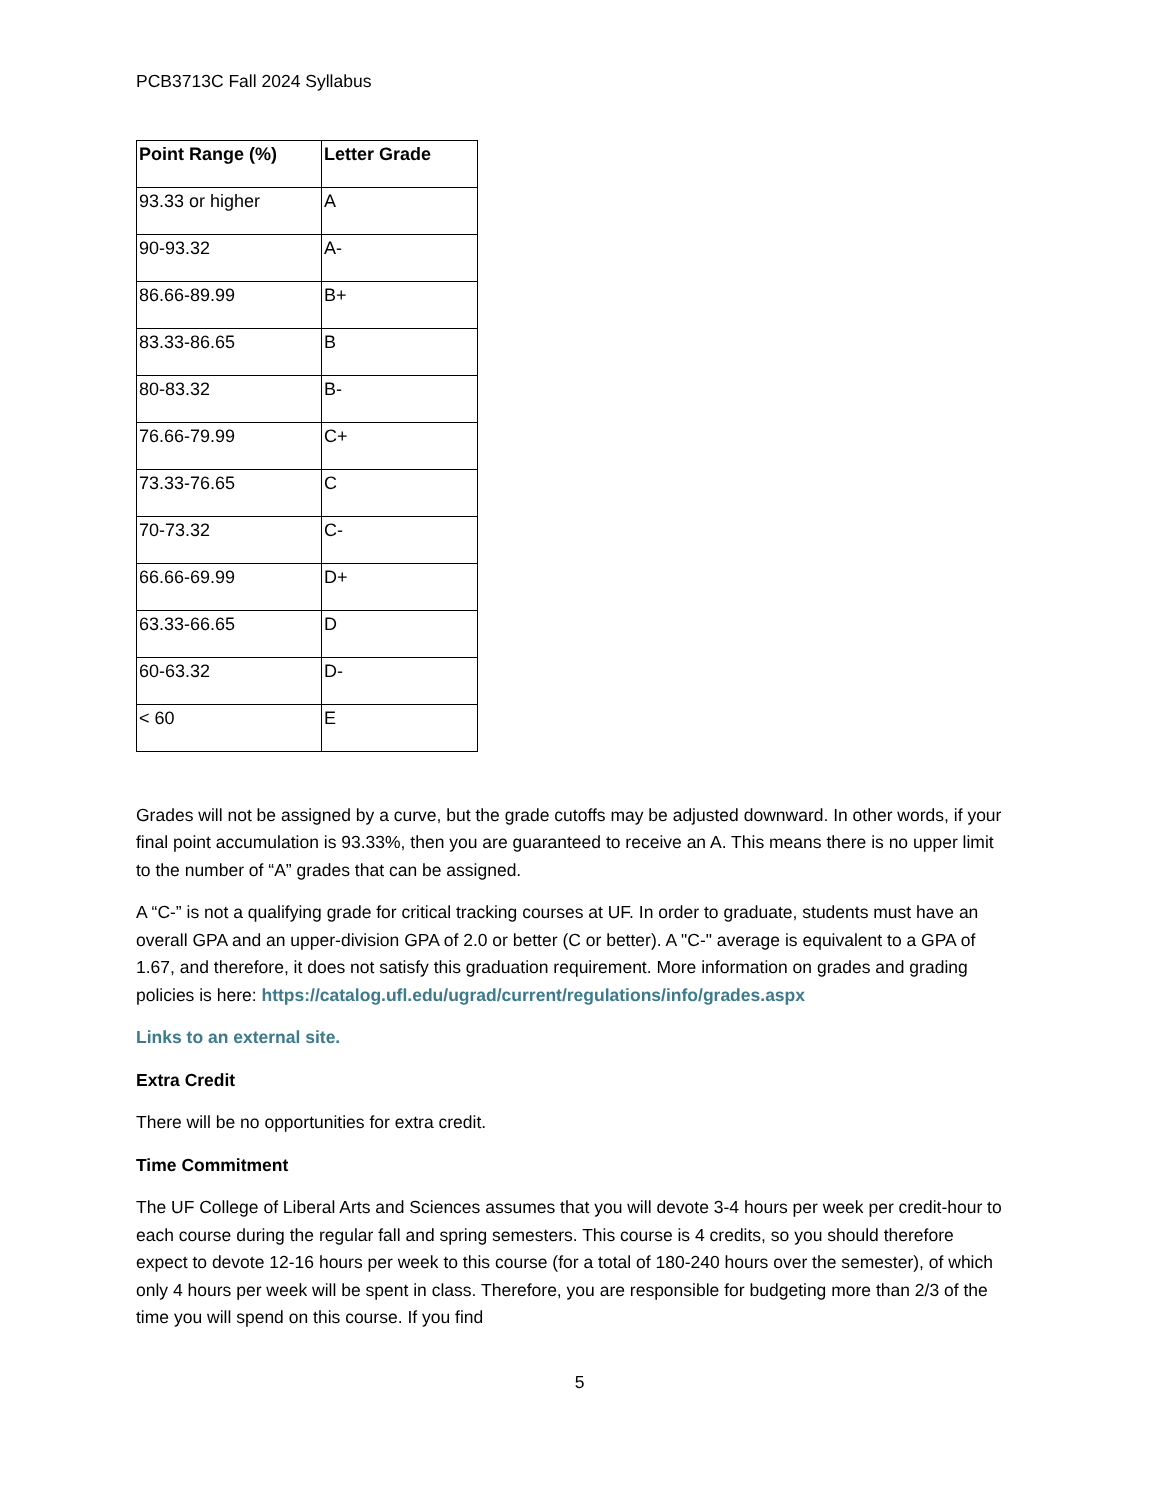PCB3713C Fall 2024 Syllabus
| Point Range (%) | Letter Grade |
| --- | --- |
| 93.33 or higher | A |
| 90-93.32 | A- |
| 86.66-89.99 | B+ |
| 83.33-86.65 | B |
| 80-83.32 | B- |
| 76.66-79.99 | C+ |
| 73.33-76.65 | C |
| 70-73.32 | C- |
| 66.66-69.99 | D+ |
| 63.33-66.65 | D |
| 60-63.32 | D- |
| < 60 | E |
Grades will not be assigned by a curve, but the grade cutoffs may be adjusted downward. In other words, if your final point accumulation is 93.33%, then you are guaranteed to receive an A. This means there is no upper limit to the number of “A” grades that can be assigned.
A “C-” is not a qualifying grade for critical tracking courses at UF. In order to graduate, students must have an overall GPA and an upper-division GPA of 2.0 or better (C or better). A "C-" average is equivalent to a GPA of 1.67, and therefore, it does not satisfy this graduation requirement. More information on grades and grading policies is here: https://catalog.ufl.edu/ugrad/current/regulations/info/grades.aspx
Links to an external site.
Extra Credit
There will be no opportunities for extra credit.
Time Commitment
The UF College of Liberal Arts and Sciences assumes that you will devote 3-4 hours per week per credit-hour to each course during the regular fall and spring semesters. This course is 4 credits, so you should therefore expect to devote 12-16 hours per week to this course (for a total of 180-240 hours over the semester), of which only 4 hours per week will be spent in class. Therefore, you are responsible for budgeting more than 2/3 of the time you will spend on this course. If you find
5